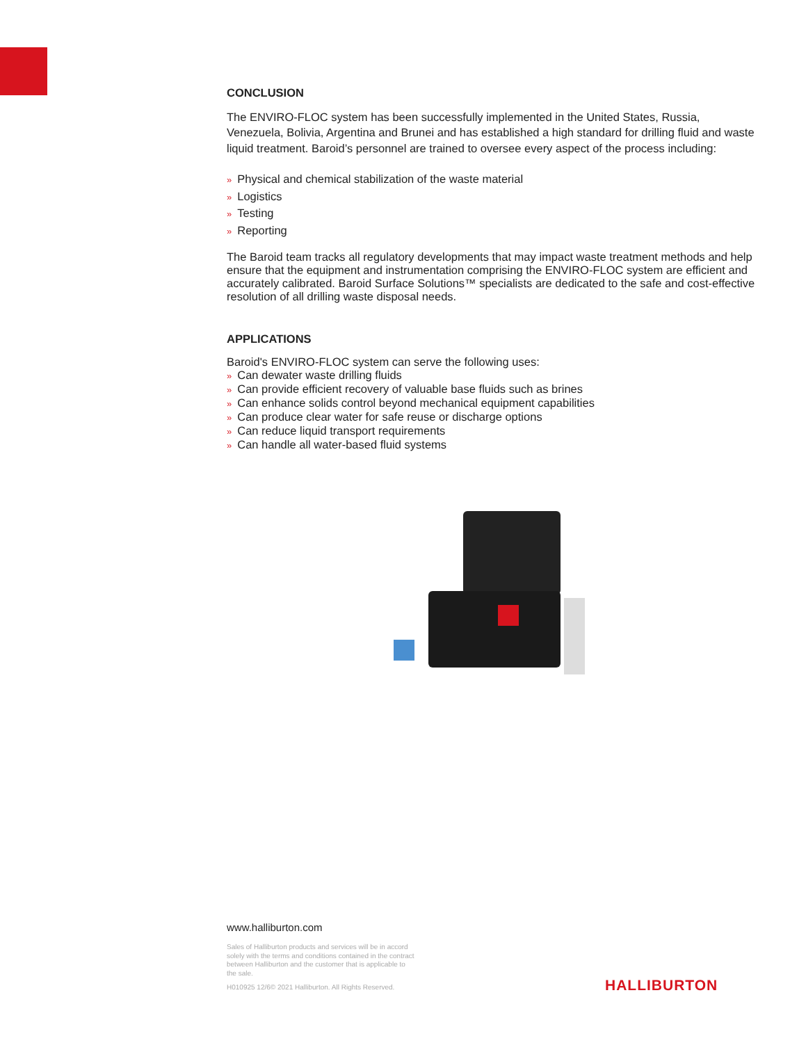CONCLUSION
The ENVIRO-FLOC system has been successfully implemented in the United States, Russia, Venezuela, Bolivia, Argentina and Brunei and has established a high standard for drilling fluid and waste liquid treatment. Baroid’s personnel are trained to oversee every aspect of the process including:
» Physical and chemical stabilization of the waste material
» Logistics
» Testing
» Reporting
The Baroid team tracks all regulatory developments that may impact waste treatment methods and help ensure that the equipment and instrumentation comprising the ENVIRO-FLOC system are efficient and accurately calibrated. Baroid Surface Solutions™ specialists are dedicated to the safe and cost-effective resolution of all drilling waste disposal needs.
APPLICATIONS
Baroid's ENVIRO-FLOC system can serve the following uses:
» Can dewater waste drilling fluids
» Can provide efficient recovery of valuable base fluids such as brines
» Can enhance solids control beyond mechanical equipment capabilities
» Can produce clear water for safe reuse or discharge options
» Can reduce liquid transport requirements
» Can handle all water-based fluid systems
www.halliburton.com
Sales of Halliburton products and services will be in accord solely with the terms and conditions contained in the contract between Halliburton and the customer that is applicable to the sale.
H010925 12/6© 2021 Halliburton. All Rights Reserved.
HALLIBURTON